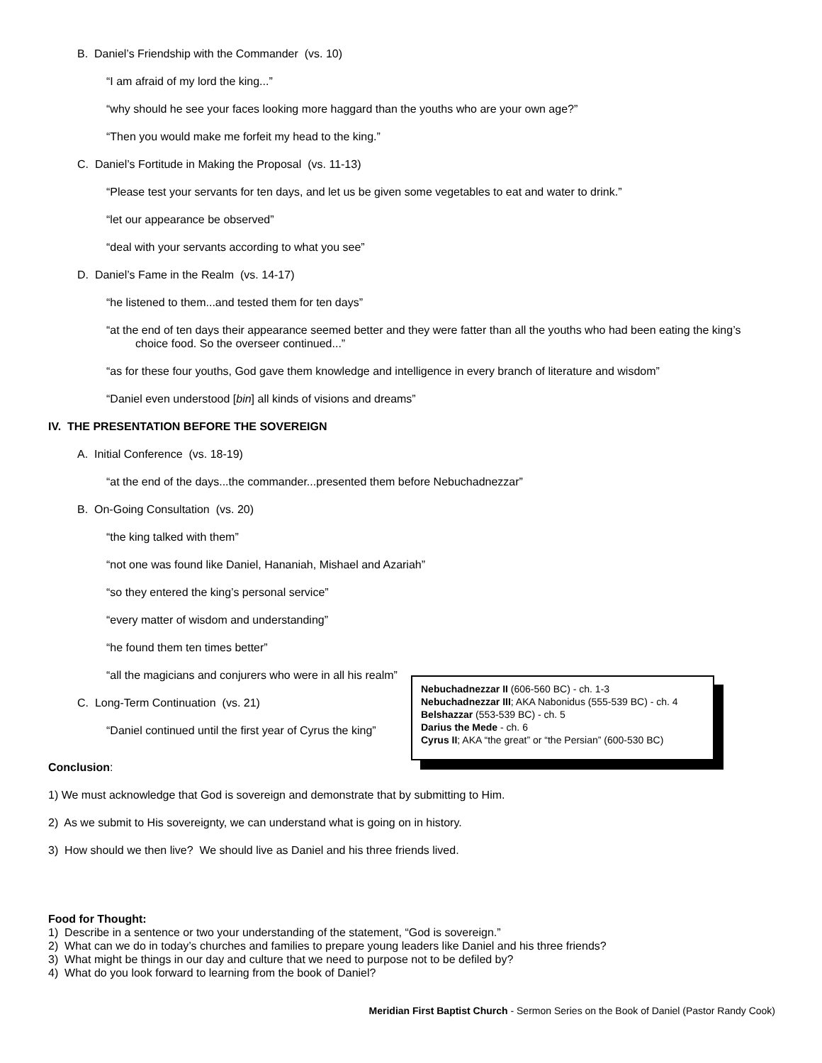B. Daniel’s Friendship with the Commander (vs. 10)
“I am afraid of my lord the king...”
“why should he see your faces looking more haggard than the youths who are your own age?”
“Then you would make me forfeit my head to the king.”
C. Daniel’s Fortitude in Making the Proposal (vs. 11-13)
“Please test your servants for ten days, and let us be given some vegetables to eat and water to drink.”
“let our appearance be observed”
“deal with your servants according to what you see”
D. Daniel’s Fame in the Realm (vs. 14-17)
“he listened to them...and tested them for ten days”
“at the end of ten days their appearance seemed better and they were fatter than all the youths who had been eating the king’s choice food. So the overseer continued...”
“as for these four youths, God gave them knowledge and intelligence in every branch of literature and wisdom”
“Daniel even understood [bin] all kinds of visions and dreams”
IV. THE PRESENTATION BEFORE THE SOVEREIGN
A. Initial Conference (vs. 18-19)
“at the end of the days...the commander...presented them before Nebuchadnezzar”
B. On-Going Consultation (vs. 20)
“the king talked with them”
“not one was found like Daniel, Hananiah, Mishael and Azariah”
“so they entered the king’s personal service”
“every matter of wisdom and understanding”
“he found them ten times better”
“all the magicians and conjurers who were in all his realm”
C. Long-Term Continuation (vs. 21)
“Daniel continued until the first year of Cyrus the king”
Nebuchadnezzar II (606-560 BC) - ch. 1-3
Nebuchadnezzar III; AKA Nabonidus (555-539 BC) - ch. 4
Belshazzar (553-539 BC) - ch. 5
Darius the Mede - ch. 6
Cyrus II; AKA “the great” or “the Persian” (600-530 BC)
Conclusion:
1) We must acknowledge that God is sovereign and demonstrate that by submitting to Him.
2) As we submit to His sovereignty, we can understand what is going on in history.
3) How should we then live? We should live as Daniel and his three friends lived.
Food for Thought:
1) Describe in a sentence or two your understanding of the statement, “God is sovereign.”
2) What can we do in today’s churches and families to prepare young leaders like Daniel and his three friends?
3) What might be things in our day and culture that we need to purpose not to be defiled by?
4) What do you look forward to learning from the book of Daniel?
Meridian First Baptist Church - Sermon Series on the Book of Daniel (Pastor Randy Cook)